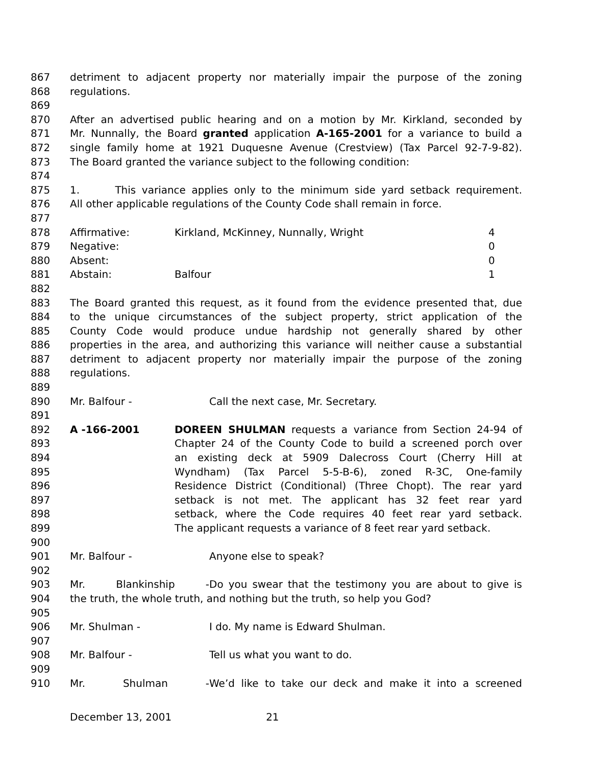867 detriment to adjacent property nor materially impair the purpose of the zoning
868 regulations.
869
870 After an advertised public hearing and on a motion by Mr. Kirkland, seconded by
871 Mr. Nunnally, the Board granted application A-165-2001 for a variance to build a
872 single family home at 1921 Duquesne Avenue (Crestview) (Tax Parcel 92-7-9-82).
873 The Board granted the variance subject to the following condition:
874
875 1. This variance applies only to the minimum side yard setback requirement.
876 All other applicable regulations of the County Code shall remain in force.
877
878 Affirmative: Kirkland, McKinney, Nunnally, Wright 4
879 Negative: 0
880 Absent: 0
881 Abstain: Balfour 1
882
883 The Board granted this request, as it found from the evidence presented that, due
884 to the unique circumstances of the subject property, strict application of the
885 County Code would produce undue hardship not generally shared by other
886 properties in the area, and authorizing this variance will neither cause a substantial
887 detriment to adjacent property nor materially impair the purpose of the zoning
888 regulations.
889
890 Mr. Balfour - Call the next case, Mr. Secretary.
891
892 A -166-2001 DOREEN SHULMAN requests a variance from Section 24-94 of
893 Chapter 24 of the County Code to build a screened porch over
894 an existing deck at 5909 Dalecross Court (Cherry Hill at
895 Wyndham) (Tax Parcel 5-5-B-6), zoned R-3C, One-family
896 Residence District (Conditional) (Three Chopt). The rear yard
897 setback is not met. The applicant has 32 feet rear yard
898 setback, where the Code requires 40 feet rear yard setback.
899 The applicant requests a variance of 8 feet rear yard setback.
900
901 Mr. Balfour - Anyone else to speak?
902
903 Mr. Blankinship - Do you swear that the testimony you are about to give is
904 the truth, the whole truth, and nothing but the truth, so help you God?
905
906 Mr. Shulman - I do. My name is Edward Shulman.
907
908 Mr. Balfour - Tell us what you want to do.
909
910 Mr. Shulman - We’d like to take our deck and make it into a screened
December 13, 2001 21